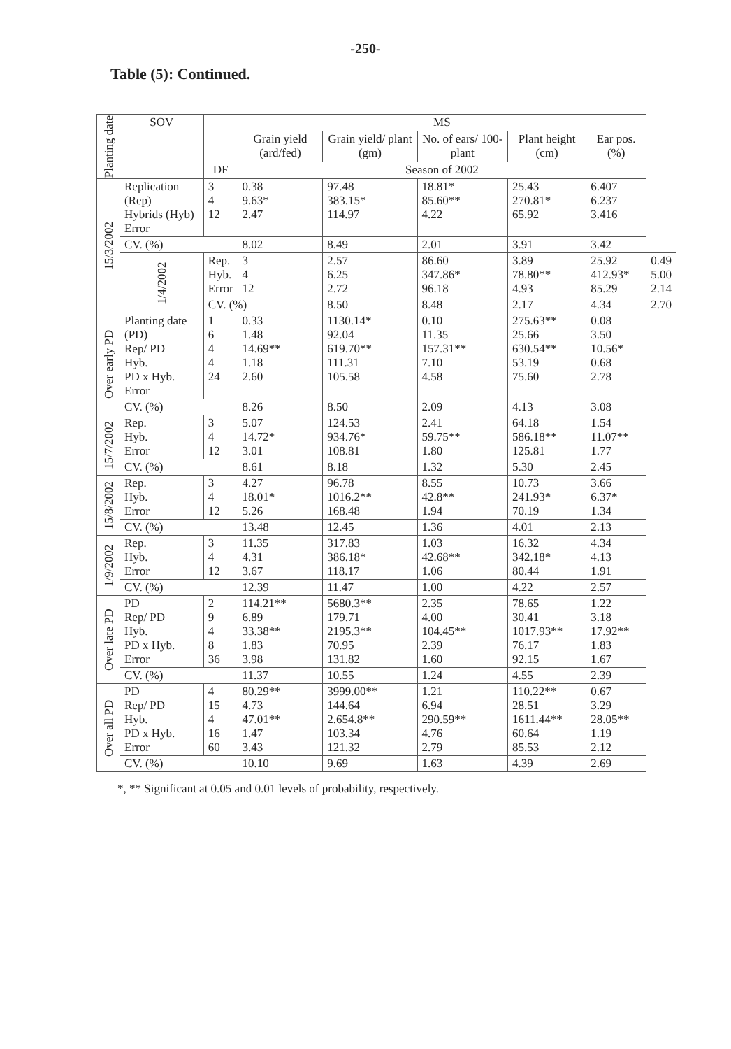-250-
Table (5): Continued.
| Planting date | SOV | | MS | | | | | |
| --- | --- | --- | --- | --- | --- | --- | --- | --- |
| | | | Grain yield (ard/fed) | Grain yield/ plant (gm) | No. of ears/ 100- plant | Plant height (cm) | Ear pos. (%) | |
| | | DF | Season of 2002 | | | | | |
| 15/3/2002 | Replication (Rep) Hybrids (Hyb) Error | 3 4 12 | 0.38 9.63* 2.47 | 97.48 383.15* 114.97 | 18.81* 85.60** 4.22 | 25.43 270.81* 65.92 | 6.407 6.237 3.416 | |
| | CV. (%) | | 8.02 | 8.49 | 2.01 | 3.91 | 3.42 | |
| | 1/4/2002 | Rep. Hyb. Error | 3 4 12 | 2.57 6.25 2.72 | 86.60 347.86* 96.18 | 3.89 78.80** 4.93 | 25.92 412.93* 85.29 | 0.49 5.00 2.14 |
| | | CV. (%) | | 8.50 | 8.48 | 2.17 | 4.34 | 2.70 |
| Over early PD | Planting date (PD) Rep/ PD Hyb. PD x Hyb. Error | 1 6 4 4 24 | 0.33 1.48 14.69** 1.18 2.60 | 1130.14* 92.04 619.70** 111.31 105.58 | 0.10 11.35 157.31** 7.10 4.58 | 275.63** 25.66 630.54** 53.19 75.60 | 0.08 3.50 10.56* 0.68 2.78 | |
| | CV. (%) | | 8.26 | 8.50 | 2.09 | 4.13 | 3.08 | |
| 15/7/2002 | Rep. Hyb. Error | 3 4 12 | 5.07 14.72* 3.01 | 124.53 934.76* 108.81 | 2.41 59.75** 1.80 | 64.18 586.18** 125.81 | 1.54 11.07** 1.77 | |
| | CV. (%) | | 8.61 | 8.18 | 1.32 | 5.30 | 2.45 | |
| 15/8/2002 | Rep. Hyb. Error | 3 4 12 | 4.27 18.01* 5.26 | 96.78 1016.2** 168.48 | 8.55 42.8** 1.94 | 10.73 241.93* 70.19 | 3.66 6.37* 1.34 | |
| | CV. (%) | | 13.48 | 12.45 | 1.36 | 4.01 | 2.13 | |
| 1/9/2002 | Rep. Hyb. Error | 3 4 12 | 11.35 4.31 3.67 | 317.83 386.18* 118.17 | 1.03 42.68** 1.06 | 16.32 342.18* 80.44 | 4.34 4.13 1.91 | |
| | CV. (%) | | 12.39 | 11.47 | 1.00 | 4.22 | 2.57 | |
| Over late PD | PD Rep/ PD Hyb. PD x Hyb. Error | 2 9 4 8 36 | 114.21** 6.89 33.38** 1.83 3.98 | 5680.3** 179.71 2195.3** 70.95 131.82 | 2.35 4.00 104.45** 2.39 1.60 | 78.65 30.41 1017.93** 76.17 92.15 | 1.22 3.18 17.92** 1.83 1.67 | |
| | CV. (%) | | 11.37 | 10.55 | 1.24 | 4.55 | 2.39 | |
| Over all PD | PD Rep/ PD Hyb. PD x Hyb. Error | 4 15 4 16 60 | 80.29** 4.73 47.01** 1.47 3.43 | 3999.00** 144.64 2.654.8** 103.34 121.32 | 1.21 6.94 290.59** 4.76 2.79 | 110.22** 28.51 1611.44** 60.64 85.53 | 0.67 3.29 28.05** 1.19 2.12 | |
| | CV. (%) | | 10.10 | 9.69 | 1.63 | 4.39 | 2.69 | |
*, ** Significant at 0.05 and 0.01 levels of probability, respectively.